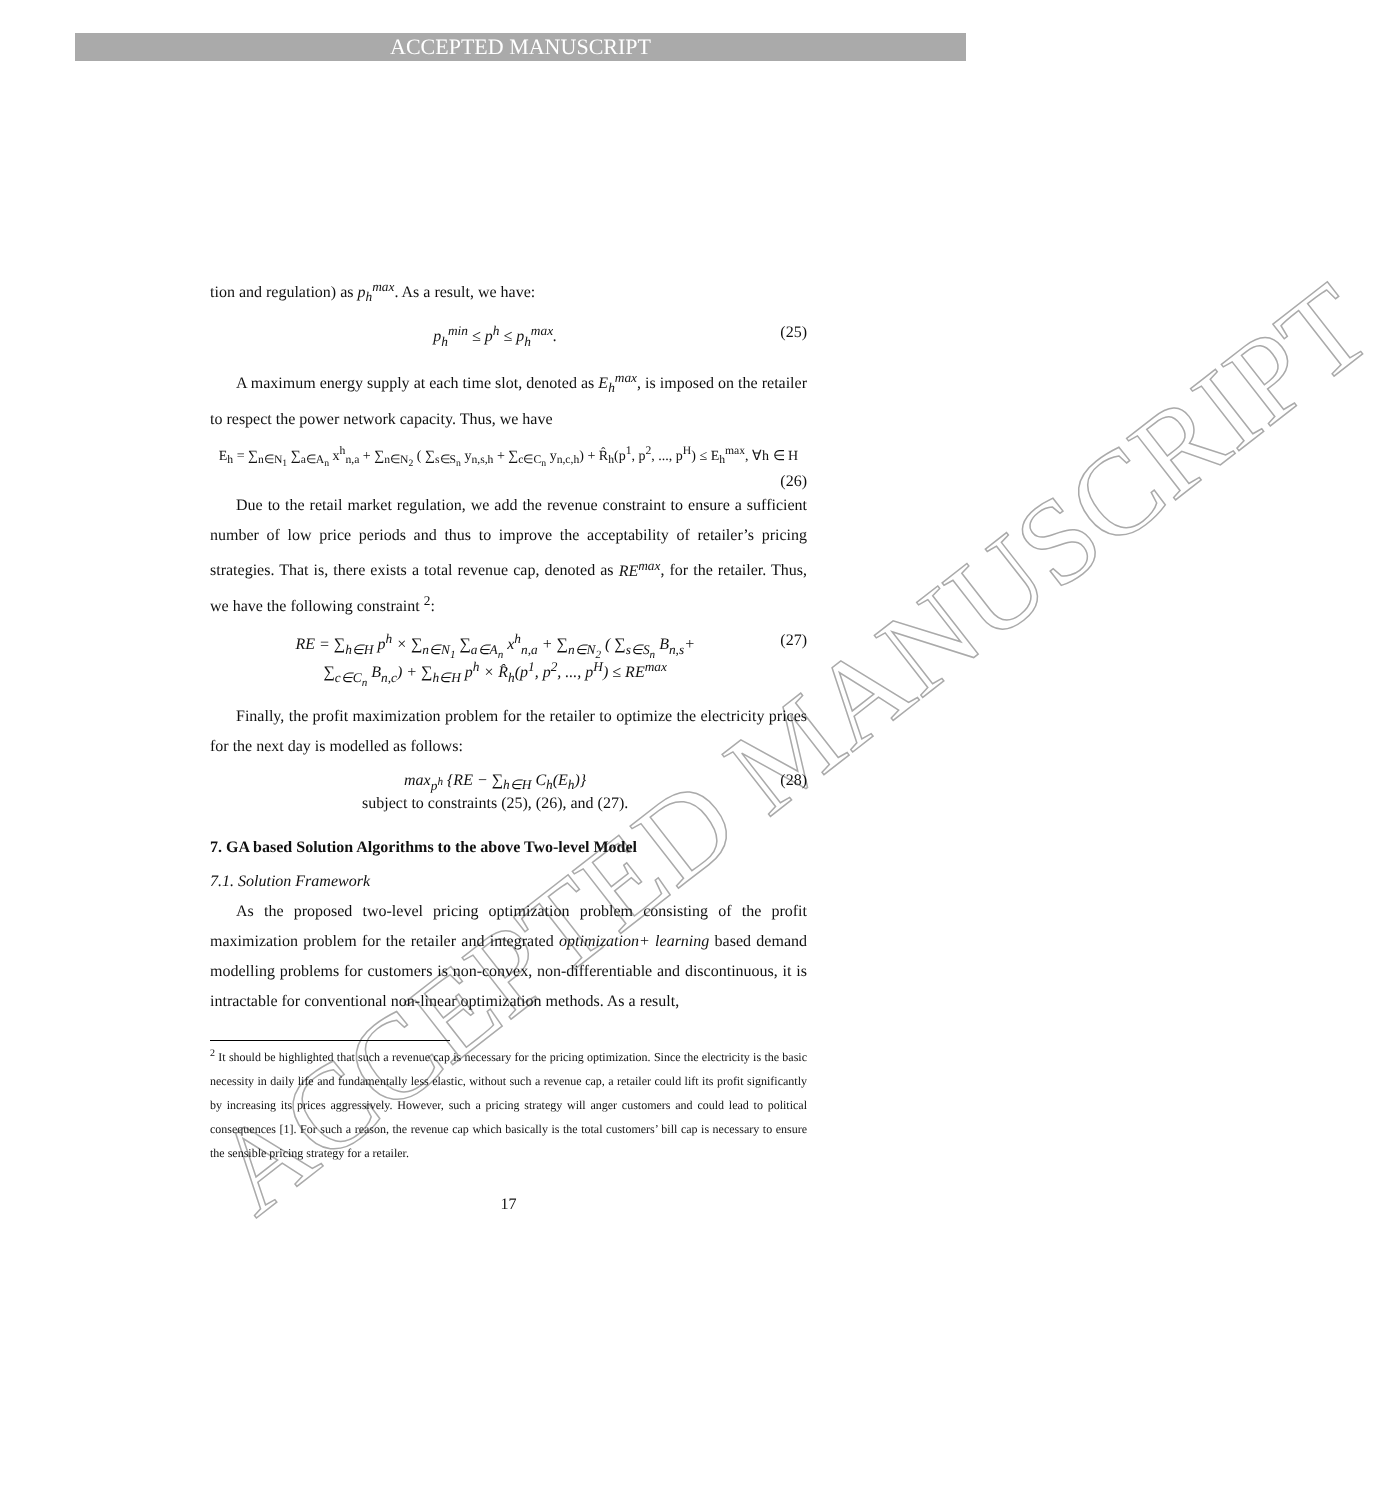ACCEPTED MANUSCRIPT
ACCEPTED MANUSCRIPT
tion and regulation) as p<sub>h</sub><sup>max</sup>. As a result, we have:
p<sub>h</sub><sup>min</sup> ≤ p<sup>h</sup> ≤ p<sub>h</sub><sup>max</sup>. (25)
A maximum energy supply at each time slot, denoted as E<sub>h</sub><sup>max</sup>, is imposed on the retailer to respect the power network capacity. Thus, we have
E<sub>h</sub> = ∑<sub>n∈N<sub>1</sub></sub> ∑<sub>a∈A<sub>n</sub></sub> x<sup>h</sup><sub>n,a</sub> + ∑<sub>n∈N<sub>2</sub></sub> ( ∑<sub>s∈S<sub>n</sub></sub> y<sub>n,s,h</sub> + ∑<sub>c∈C<sub>n</sub></sub> y<sub>n,c,h</sub>) + R̂<sub>h</sub>(p<sup>1</sup>, p<sup>2</sup>, ..., p<sup>H</sup>) ≤ E<sub>h</sub><sup>max</sup>, ∀h ∈ H
(26)
Due to the retail market regulation, we add the revenue constraint to ensure a sufficient number of low price periods and thus to improve the acceptability of retailer’s pricing strategies. That is, there exists a total revenue cap, denoted as RE<sup>max</sup>, for the retailer. Thus, we have the following constraint <sup>2</sup>:
RE = ∑<sub>h∈H</sub> p<sup>h</sup> × ∑<sub>n∈N<sub>1</sub></sub> ∑<sub>a∈A<sub>n</sub></sub> x<sup>h</sup><sub>n,a</sub> + ∑<sub>n∈N<sub>2</sub></sub> ( ∑<sub>s∈S<sub>n</sub></sub> B<sub>n,s</sub>+
∑<sub>c∈C<sub>n</sub></sub> B<sub>n,c</sub>) + ∑<sub>h∈H</sub> p<sup>h</sup> × R̂<sub>h</sub>(p<sup>1</sup>, p<sup>2</sup>, ..., p<sup>H</sup>) ≤ RE<sup>max</sup> (27)
Finally, the profit maximization problem for the retailer to optimize the electricity prices for the next day is modelled as follows:
max<sub>p<sup>h</sup></sub> {RE − ∑<sub>h∈H</sub> C<sub>h</sub>(E<sub>h</sub>)}
subject to constraints (25), (26), and (27). (28)
7. GA based Solution Algorithms to the above Two-level Model
7.1. Solution Framework
As the proposed two-level pricing optimization problem consisting of the profit maximization problem for the retailer and integrated optimization+ learning based demand modelling problems for customers is non-convex, non-differentiable and discontinuous, it is intractable for conventional non-linear optimization methods. As a result,
<sup>2</sup> It should be highlighted that such a revenue cap is necessary for the pricing optimization. Since the electricity is the basic necessity in daily life and fundamentally less elastic, without such a revenue cap, a retailer could lift its profit significantly by increasing its prices aggressively. However, such a pricing strategy will anger customers and could lead to political consequences [1]. For such a reason, the revenue cap which basically is the total customers’ bill cap is necessary to ensure the sensible pricing strategy for a retailer.
17